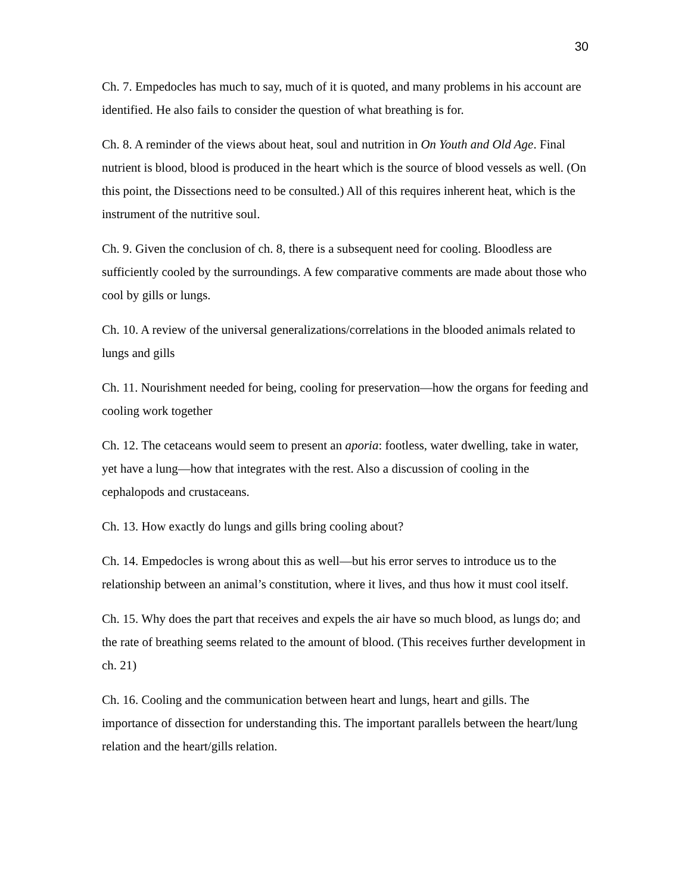30
Ch. 7. Empedocles has much to say, much of it is quoted, and many problems in his account are identified. He also fails to consider the question of what breathing is for.
Ch. 8. A reminder of the views about heat, soul and nutrition in On Youth and Old Age. Final nutrient is blood, blood is produced in the heart which is the source of blood vessels as well. (On this point, the Dissections need to be consulted.) All of this requires inherent heat, which is the instrument of the nutritive soul.
Ch. 9. Given the conclusion of ch. 8, there is a subsequent need for cooling. Bloodless are sufficiently cooled by the surroundings. A few comparative comments are made about those who cool by gills or lungs.
Ch. 10. A review of the universal generalizations/correlations in the blooded animals related to lungs and gills
Ch. 11. Nourishment needed for being, cooling for preservation—how the organs for feeding and cooling work together
Ch. 12. The cetaceans would seem to present an aporia: footless, water dwelling, take in water, yet have a lung—how that integrates with the rest. Also a discussion of cooling in the cephalopods and crustaceans.
Ch. 13. How exactly do lungs and gills bring cooling about?
Ch. 14. Empedocles is wrong about this as well—but his error serves to introduce us to the relationship between an animal’s constitution, where it lives, and thus how it must cool itself.
Ch. 15. Why does the part that receives and expels the air have so much blood, as lungs do; and the rate of breathing seems related to the amount of blood. (This receives further development in ch. 21)
Ch. 16. Cooling and the communication between heart and lungs, heart and gills. The importance of dissection for understanding this. The important parallels between the heart/lung relation and the heart/gills relation.